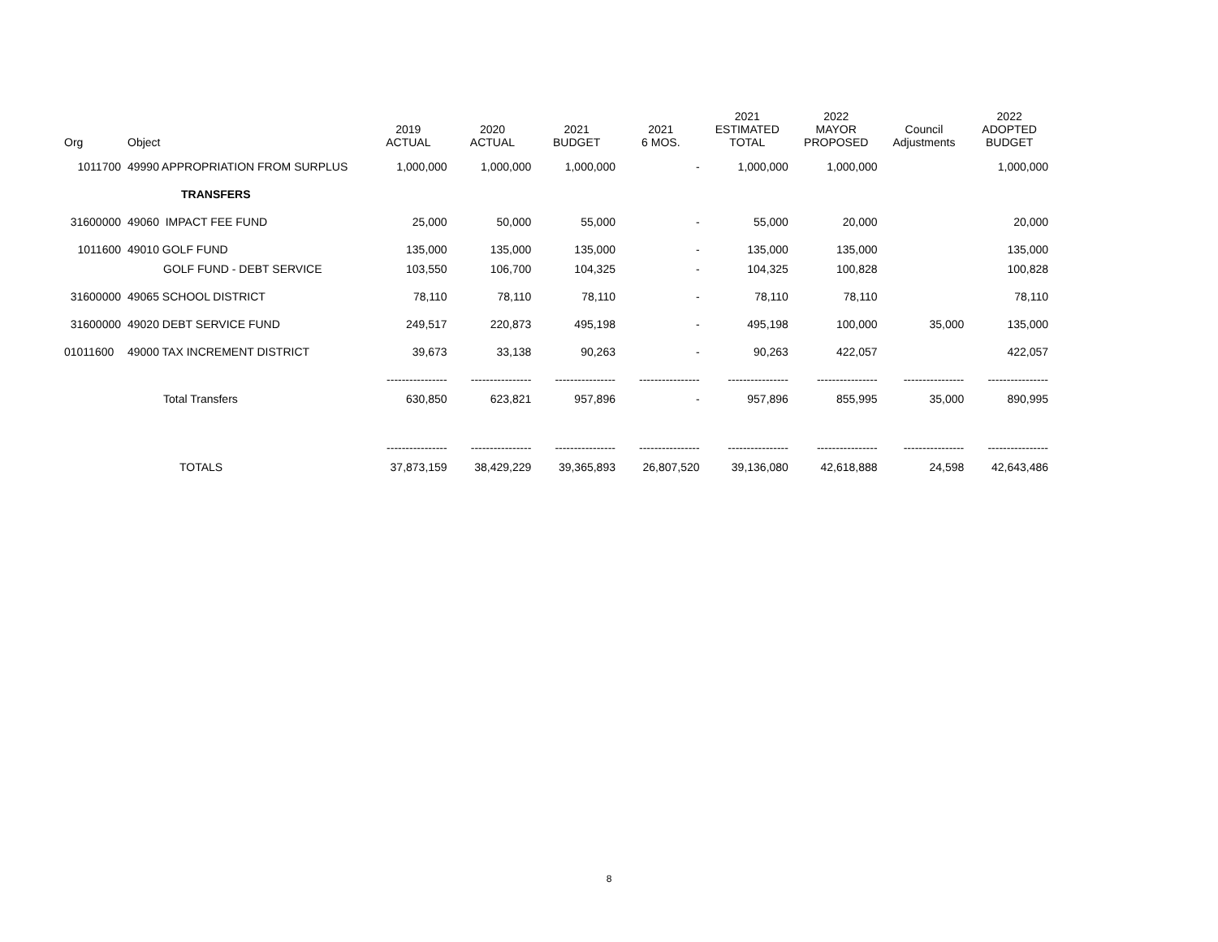| Org | Object | 2019 ACTUAL | 2020 ACTUAL | 2021 BUDGET | 2021 6 MOS. | 2021 ESTIMATED TOTAL | 2022 MAYOR PROPOSED | Council Adjustments | 2022 ADOPTED BUDGET |
| --- | --- | --- | --- | --- | --- | --- | --- | --- | --- |
| 1011700 | 49990 APPROPRIATION FROM SURPLUS | 1,000,000 | 1,000,000 | 1,000,000 | - | 1,000,000 | 1,000,000 | | 1,000,000 |
| | TRANSFERS | | | | | | | | |
| 31600000 | 49060 IMPACT FEE FUND | 25,000 | 50,000 | 55,000 | - | 55,000 | 20,000 | | 20,000 |
| 1011600 | 49010 GOLF FUND | 135,000 | 135,000 | 135,000 | - | 135,000 | 135,000 | | 135,000 |
| | GOLF FUND - DEBT SERVICE | 103,550 | 106,700 | 104,325 | - | 104,325 | 100,828 | | 100,828 |
| 31600000 | 49065 SCHOOL DISTRICT | 78,110 | 78,110 | 78,110 | - | 78,110 | 78,110 | | 78,110 |
| 31600000 | 49020 DEBT SERVICE FUND | 249,517 | 220,873 | 495,198 | - | 495,198 | 100,000 | 35,000 | 135,000 |
| 01011600 | 49000 TAX INCREMENT DISTRICT | 39,673 | 33,138 | 90,263 | - | 90,263 | 422,057 | | 422,057 |
| | | ---------------- | ---------------- | ---------------- | ---------------- | ---------------- | ---------------- | ---------------- | ---------------- |
| | Total Transfers | 630,850 | 623,821 | 957,896 | - | 957,896 | 855,995 | 35,000 | 890,995 |
| | | ---------------- | ---------------- | ---------------- | ---------------- | ---------------- | ---------------- | ---------------- | ---------------- |
| | TOTALS | 37,873,159 | 38,429,229 | 39,365,893 | 26,807,520 | 39,136,080 | 42,618,888 | 24,598 | 42,643,486 |
8